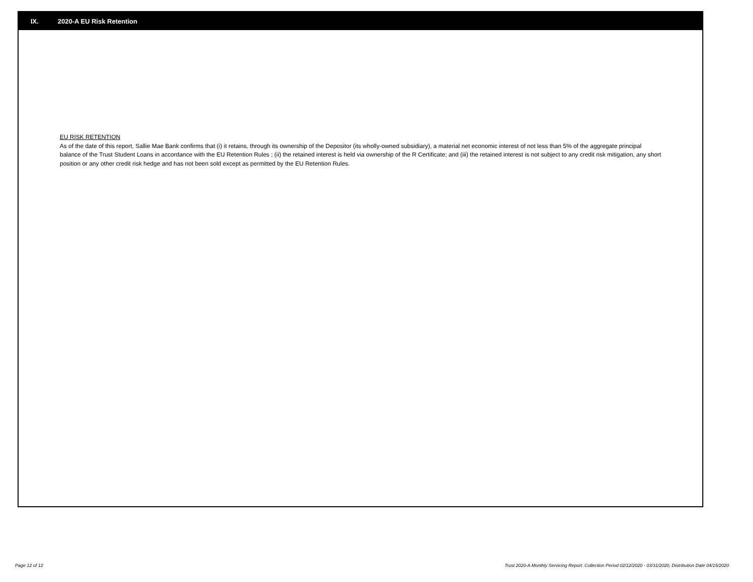IX. 2020-A EU Risk Retention
EU RISK RETENTION
As of the date of this report, Sallie Mae Bank confirms that (i) it retains, through its ownership of the Depositor (its wholly-owned subsidiary), a material net economic interest of not less than 5% of the aggregate principal balance of the Trust Student Loans in accordance with the EU Retention Rules ; (ii) the retained interest is held via ownership of the R Certificate; and (iii) the retained interest is not subject to any credit risk mitigation, any short position or any other credit risk hedge and has not been sold except as permitted by the EU Retention Rules.
Page 12 of 12 Trust 2020-A Monthly Servicing Report: Collection Period 02/12/2020 - 03/31/2020, Distribution Date 04/15/2020